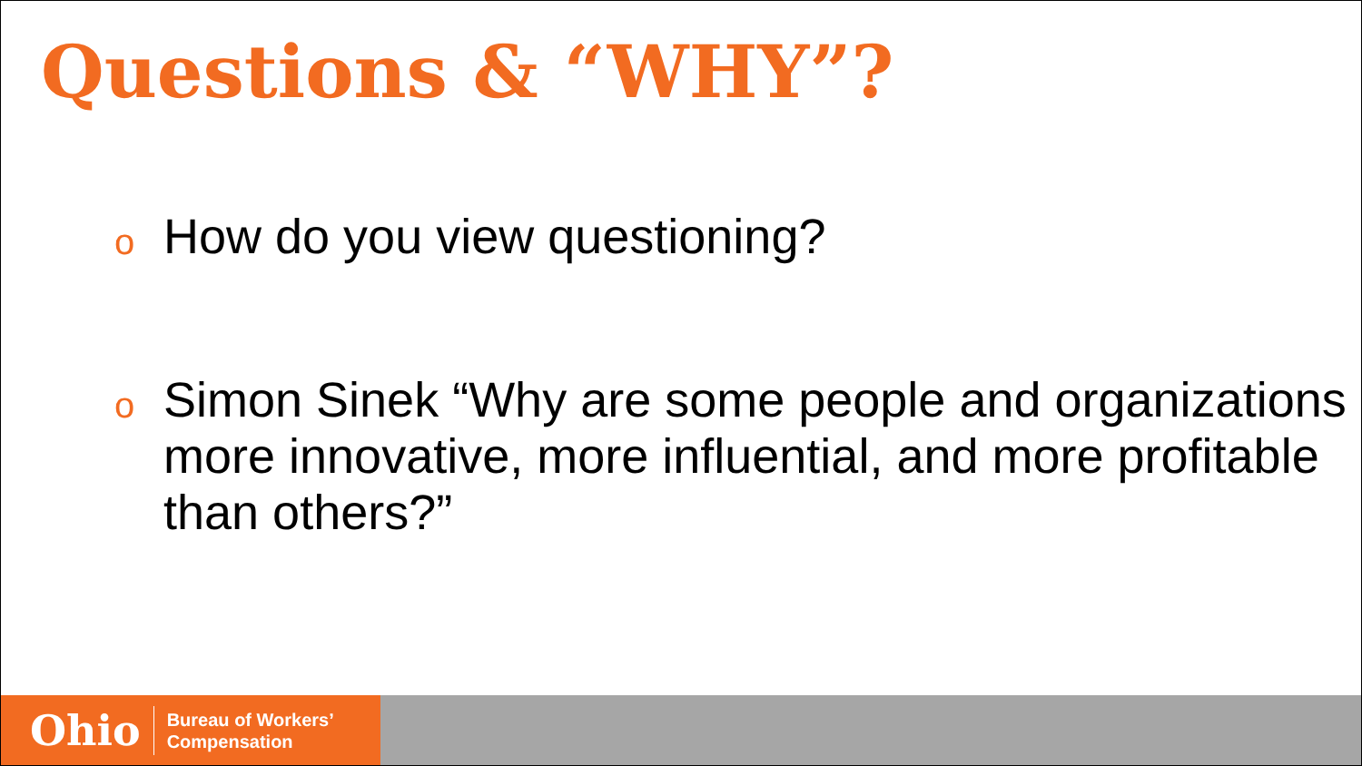Questions & “WHY”?
o How do you view questioning?
o Simon Sinek “Why are some people and organizations more innovative, more influential, and more profitable than others?”
Ohio Bureau of Workers’
Compensation